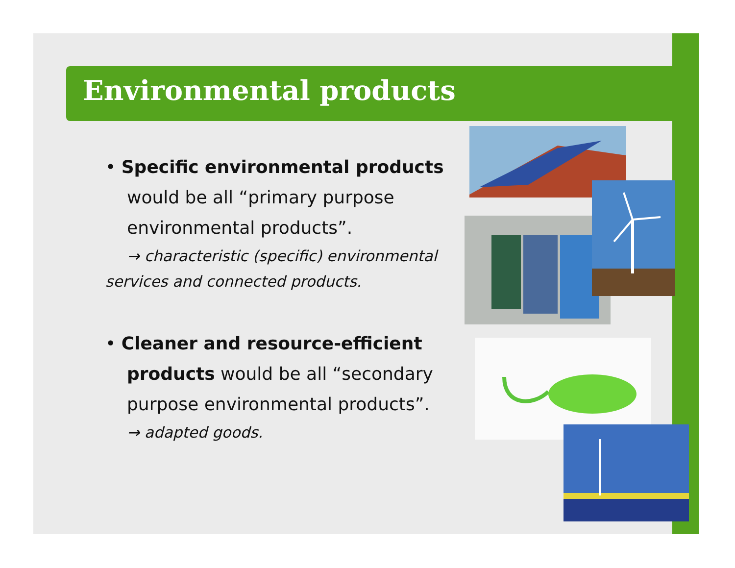Environmental products
• Specific environmental products would be all “primary purpose environmental products”.
→ characteristic (specific) environmental services and connected products.
• Cleaner and resource-efficient products would be all “secondary purpose environmental products”.
→ adapted goods.